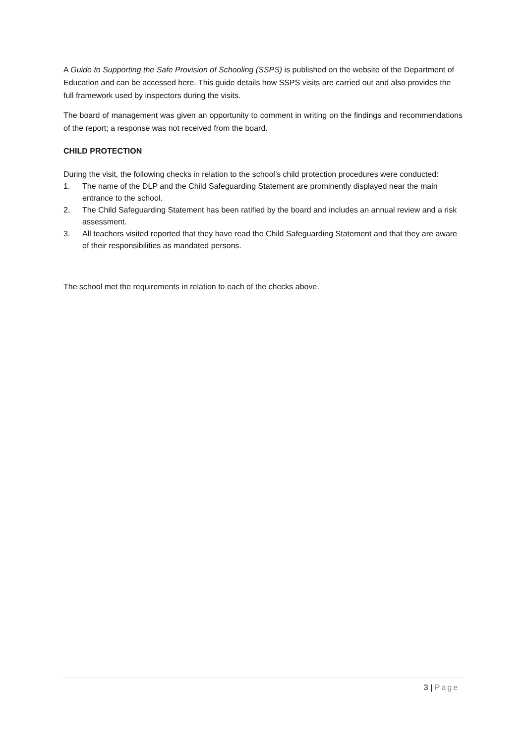A Guide to Supporting the Safe Provision of Schooling (SSPS) is published on the website of the Department of Education and can be accessed here. This guide details how SSPS visits are carried out and also provides the full framework used by inspectors during the visits.
The board of management was given an opportunity to comment in writing on the findings and recommendations of the report; a response was not received from the board.
CHILD PROTECTION
During the visit, the following checks in relation to the school’s child protection procedures were conducted:
1. The name of the DLP and the Child Safeguarding Statement are prominently displayed near the main entrance to the school.
2. The Child Safeguarding Statement has been ratified by the board and includes an annual review and a risk assessment.
3. All teachers visited reported that they have read the Child Safeguarding Statement and that they are aware of their responsibilities as mandated persons.
The school met the requirements in relation to each of the checks above.
3 | Page